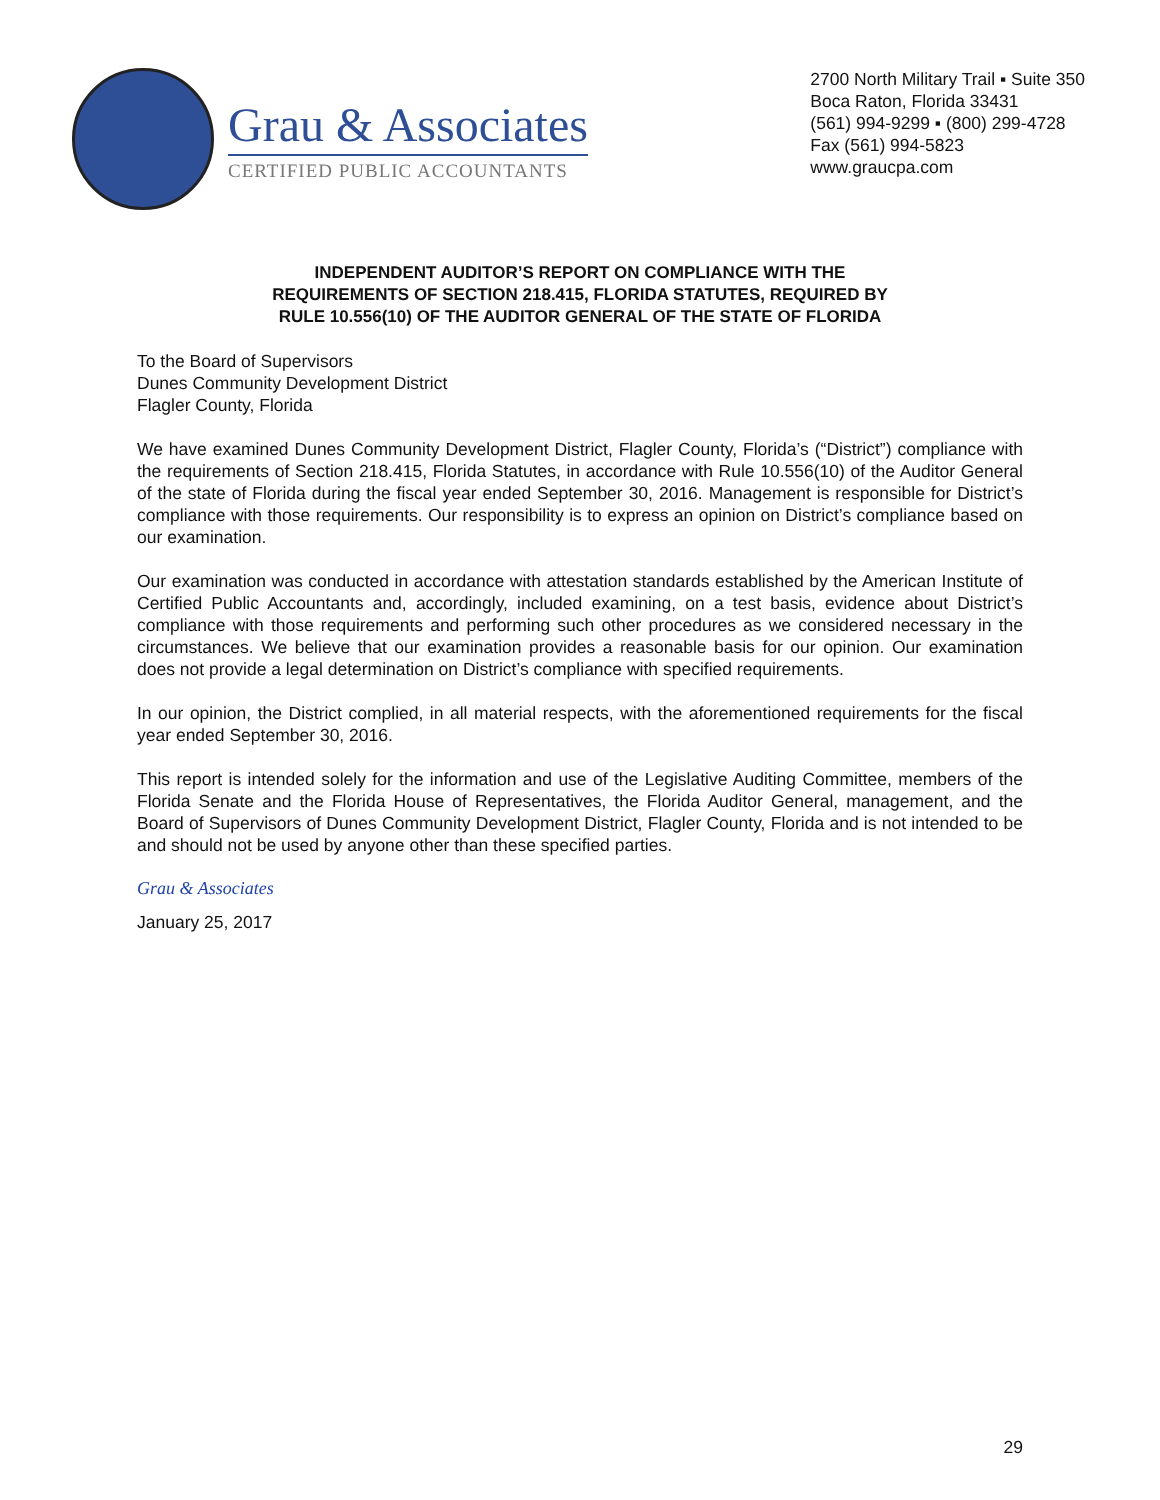Grau & Associates
CERTIFIED PUBLIC ACCOUNTANTS
2700 North Military Trail ▪ Suite 350
Boca Raton, Florida 33431
(561) 994-9299 ▪ (800) 299-4728
Fax (561) 994-5823
www.graucpa.com
INDEPENDENT AUDITOR’S REPORT ON COMPLIANCE WITH THE
REQUIREMENTS OF SECTION 218.415, FLORIDA STATUTES, REQUIRED BY
RULE 10.556(10) OF THE AUDITOR GENERAL OF THE STATE OF FLORIDA
To the Board of Supervisors
Dunes Community Development District
Flagler County, Florida
We have examined Dunes Community Development District, Flagler County, Florida’s (“District”) compliance with the requirements of Section 218.415, Florida Statutes, in accordance with Rule 10.556(10) of the Auditor General of the state of Florida during the fiscal year ended September 30, 2016. Management is responsible for District’s compliance with those requirements. Our responsibility is to express an opinion on District’s compliance based on our examination.
Our examination was conducted in accordance with attestation standards established by the American Institute of Certified Public Accountants and, accordingly, included examining, on a test basis, evidence about District’s compliance with those requirements and performing such other procedures as we considered necessary in the circumstances. We believe that our examination provides a reasonable basis for our opinion. Our examination does not provide a legal determination on District’s compliance with specified requirements.
In our opinion, the District complied, in all material respects, with the aforementioned requirements for the fiscal year ended September 30, 2016.
This report is intended solely for the information and use of the Legislative Auditing Committee, members of the Florida Senate and the Florida House of Representatives, the Florida Auditor General, management, and the Board of Supervisors of Dunes Community Development District, Flagler County, Florida and is not intended to be and should not be used by anyone other than these specified parties.
Grau & Associates
January 25, 2017
29